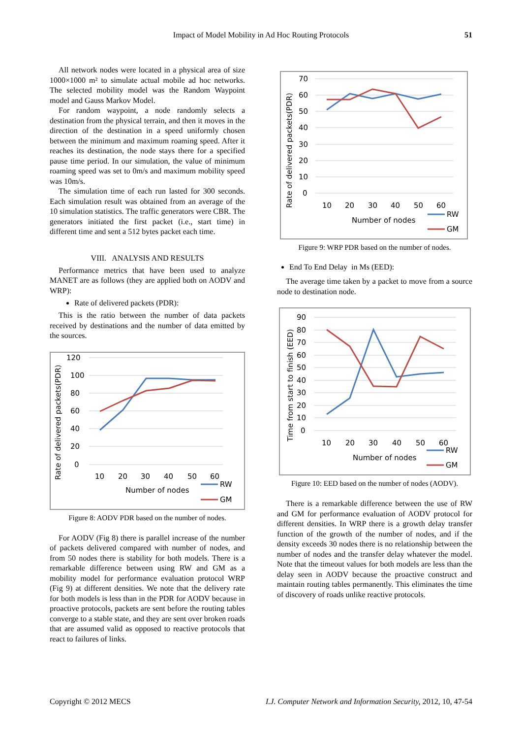Impact of Model Mobility in Ad Hoc Routing Protocols 51
All network nodes were located in a physical area of size 1000×1000 m² to simulate actual mobile ad hoc networks. The selected mobility model was the Random Waypoint model and Gauss Markov Model.
For random waypoint, a node randomly selects a destination from the physical terrain, and then it moves in the direction of the destination in a speed uniformly chosen between the minimum and maximum roaming speed. After it reaches its destination, the node stays there for a specified pause time period. In our simulation, the value of minimum roaming speed was set to 0m/s and maximum mobility speed was 10m/s.
The simulation time of each run lasted for 300 seconds. Each simulation result was obtained from an average of the 10 simulation statistics. The traffic generators were CBR. The generators initiated the first packet (i.e., start time) in different time and sent a 512 bytes packet each time.
VIII. ANALYSIS AND RESULTS
Performance metrics that have been used to analyze MANET are as follows (they are applied both on AODV and WRP):
Rate of delivered packets (PDR):
This is the ratio between the number of data packets received by destinations and the number of data emitted by the sources.
Rate of delivered packets(PDR)
120
100
80
60
40
20
0
10
20
30
40
50
60
Number of nodes
RW
GM
Figure 8: AODV PDR based on the number of nodes.
For AODV (Fig 8) there is parallel increase of the number of packets delivered compared with number of nodes, and from 50 nodes there is stability for both models. There is a remarkable difference between using RW and GM as a mobility model for performance evaluation protocol WRP (Fig 9) at different densities. We note that the delivery rate for both models is less than in the PDR for AODV because in proactive protocols, packets are sent before the routing tables converge to a stable state, and they are sent over broken roads that are assumed valid as opposed to reactive protocols that react to failures of links.
Rate of delivered packets(PDR)
70
60
50
40
30
20
10
0
10
20
30
40
50
60
Number of nodes
RW
GM
Figure 9: WRP PDR based on the number of nodes.
End To End Delay in Ms (EED):
The average time taken by a packet to move from a source node to destination node.
Time from start to finish (EED)
90
80
70
60
50
40
30
20
10
0
10
20
30
40
50
60
Number of nodes
RW
GM
Figure 10: EED based on the number of nodes (AODV).
There is a remarkable difference between the use of RW and GM for performance evaluation of AODV protocol for different densities. In WRP there is a growth delay transfer function of the growth of the number of nodes, and if the density exceeds 30 nodes there is no relationship between the number of nodes and the transfer delay whatever the model. Note that the timeout values for both models are less than the delay seen in AODV because the proactive construct and maintain routing tables permanently. This eliminates the time of discovery of roads unlike reactive protocols.
Copyright © 2012 MECS I.J. Computer Network and Information Security, 2012, 10, 47-54